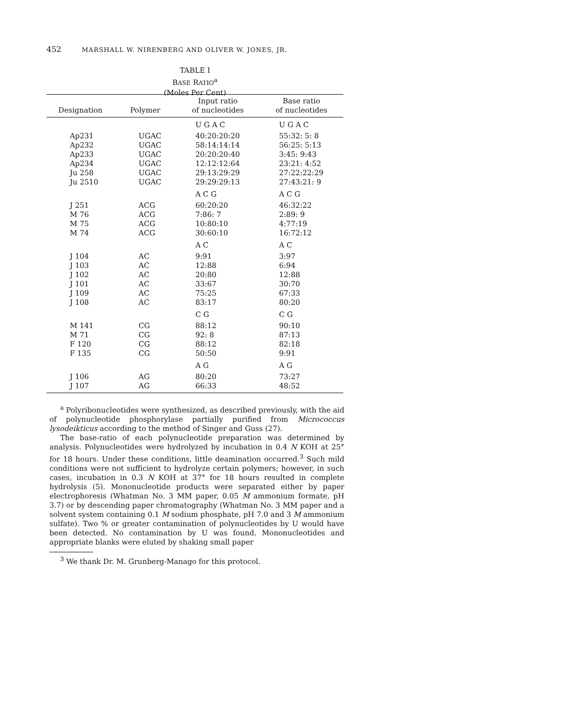452 MARSHALL W. NIRENBERG AND OLIVER W. JONES, JR.
TABLE I
BASE RATIO<sup>a</sup>
(Moles Per Cent)
| Designation | Polymer | Input ratio of nucleotides | Base ratio of nucleotides |
| --- | --- | --- | --- |
| | | U G A C | U G A C |
| Ap231 | UGAC | 40:20:20:20 | 55:32: 5: 8 |
| Ap232 | UGAC | 58:14:14:14 | 56:25: 5:13 |
| Ap233 | UGAC | 20:20:20:40 | 3:45: 9:43 |
| Ap234 | UGAC | 12:12:12:64 | 23:21: 4:52 |
| Ju 258 | UGAC | 29:13:29:29 | 27:22:22:29 |
| Ju 2510 | UGAC | 29:29:29:13 | 27:43:21: 9 |
| | | A C G | A C G |
| J 251 | ACG | 60:20:20 | 46:32:22 |
| M 76 | ACG | 7:86: 7 | 2:89: 9 |
| M 75 | ACG | 10:80:10 | 4:77:19 |
| M 74 | ACG | 30:60:10 | 16:72:12 |
| | | A C | A C |
| J 104 | AC | 9:91 | 3:97 |
| J 103 | AC | 12:88 | 6:94 |
| J 102 | AC | 20:80 | 12:88 |
| J 101 | AC | 33:67 | 30:70 |
| J 109 | AC | 75:25 | 67:33 |
| J 108 | AC | 83:17 | 80:20 |
| | | C G | C G |
| M 141 | CG | 88:12 | 90:10 |
| M 71 | CG | 92: 8 | 87:13 |
| F 120 | CG | 88:12 | 82:18 |
| F 135 | CG | 50:50 | 9:91 |
| | | A G | A G |
| J 106 | AG | 80:20 | 73:27 |
| J 107 | AG | 66:33 | 48:52 |
<sup>a</sup> Polyribonucleotides were synthesized, as described previously, with the aid of polynucleotide phosphorylase partially purified from Micrococcus lysodeikticus according to the method of Singer and Guss (27).
The base-ratio of each polynucleotide preparation was determined by analysis. Polynucleotides were hydrolyzed by incubation in 0.4 N KOH at 25° for 18 hours. Under these conditions, little deamination occurred.<sup>3</sup> Such mild conditions were not sufficient to hydrolyze certain polymers; however, in such cases, incubation in 0.3 N KOH at 37° for 18 hours resulted in complete hydrolysis (5). Mononucleotide products were separated either by paper electrophoresis (Whatman No. 3 MM paper, 0.05 M ammonium formate, pH 3.7) or by descending paper chromatography (Whatman No. 3 MM paper and a solvent system containing 0.1 M sodium phosphate, pH 7.0 and 3 M ammonium sulfate). Two % or greater contamination of polynucleotides by U would have been detected. No contamination by U was found. Mononucleotides and appropriate blanks were eluted by shaking small paper
<sup>3</sup> We thank Dr. M. Grunberg-Manago for this protocol.